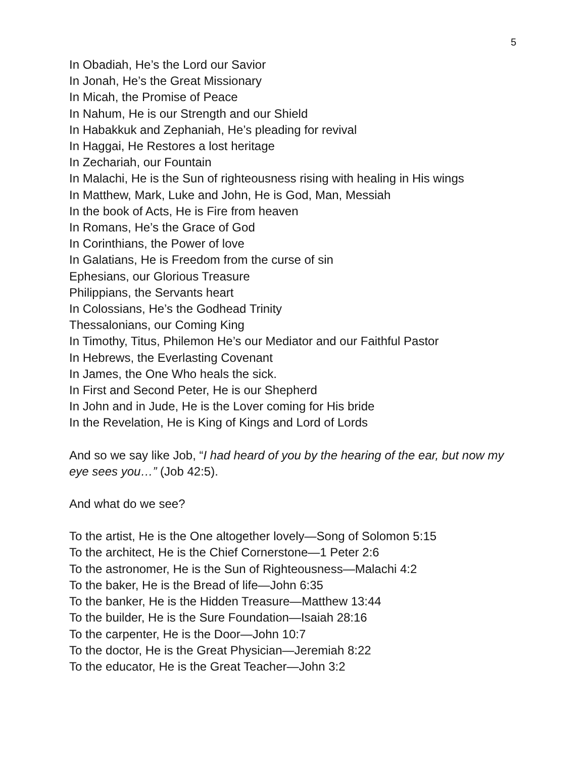5
In Obadiah, He’s the Lord our Savior
In Jonah, He’s the Great Missionary
In Micah, the Promise of Peace
In Nahum, He is our Strength and our Shield
In Habakkuk and Zephaniah, He’s pleading for revival
In Haggai, He Restores a lost heritage
In Zechariah, our Fountain
In Malachi, He is the Sun of righteousness rising with healing in His wings
In Matthew, Mark, Luke and John, He is God, Man, Messiah
In the book of Acts, He is Fire from heaven
In Romans, He’s the Grace of God
In Corinthians, the Power of love
In Galatians, He is Freedom from the curse of sin
Ephesians, our Glorious Treasure
Philippians, the Servants heart
In Colossians, He’s the Godhead Trinity
Thessalonians, our Coming King
In Timothy, Titus, Philemon He’s our Mediator and our Faithful Pastor
In Hebrews, the Everlasting Covenant
In James, the One Who heals the sick.
In First and Second Peter, He is our Shepherd
In John and in Jude, He is the Lover coming for His bride
In the Revelation, He is King of Kings and Lord of Lords
And so we say like Job, “I had heard of you by the hearing of the ear, but now my eye sees you…” (Job 42:5).
And what do we see?
To the artist, He is the One altogether lovely—Song of Solomon 5:15
To the architect, He is the Chief Cornerstone—1 Peter 2:6
To the astronomer, He is the Sun of Righteousness—Malachi 4:2
To the baker, He is the Bread of life—John 6:35
To the banker, He is the Hidden Treasure—Matthew 13:44
To the builder, He is the Sure Foundation—Isaiah 28:16
To the carpenter, He is the Door—John 10:7
To the doctor, He is the Great Physician—Jeremiah 8:22
To the educator, He is the Great Teacher—John 3:2